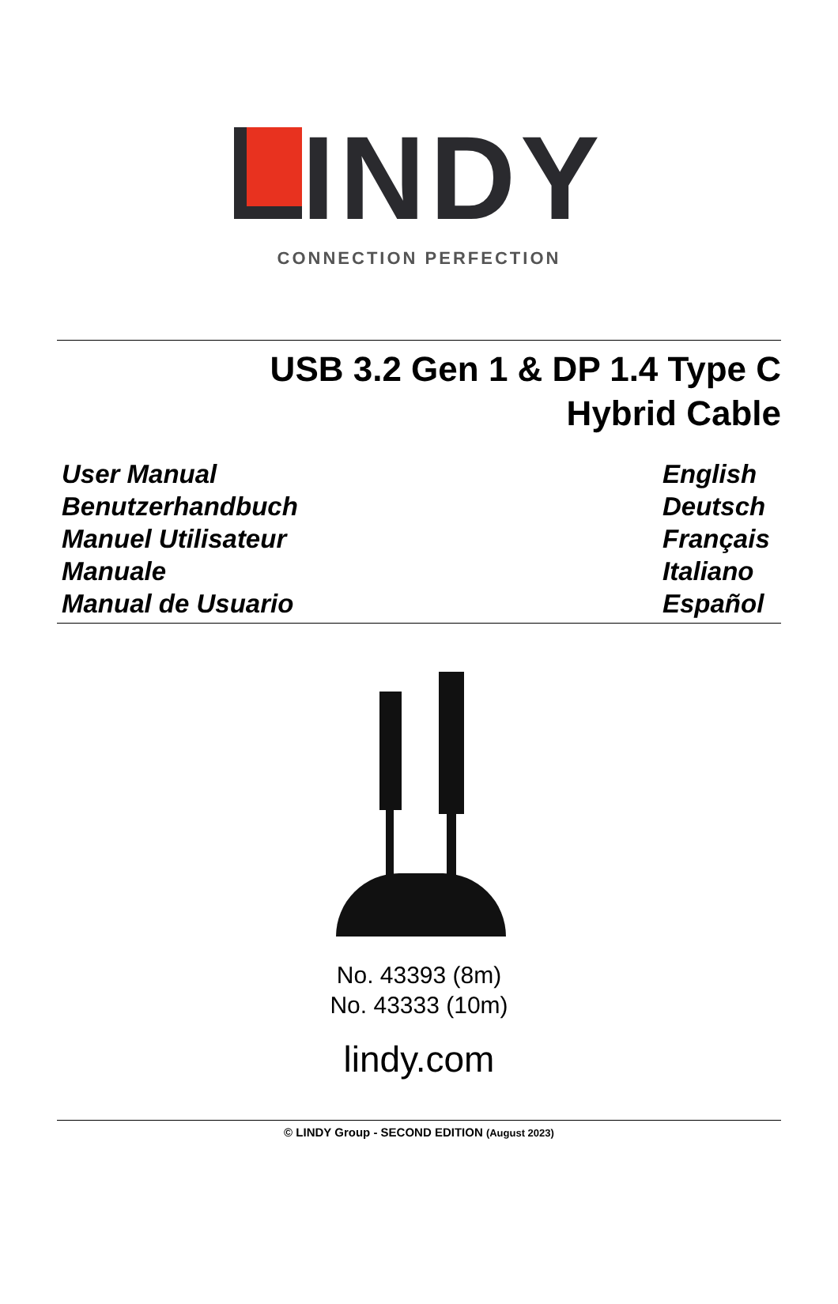INDY
CONNECTION PERFECTION
USB 3.2 Gen 1 & DP 1.4 Type C
Hybrid Cable
User Manual English
Benutzerhandbuch Deutsch
Manuel Utilisateur Français
Manuale Italiano
Manual de Usuario Español
No. 43393 (8m)
No. 43333 (10m)
lindy.com
© LINDY Group - SECOND EDITION (August 2023)